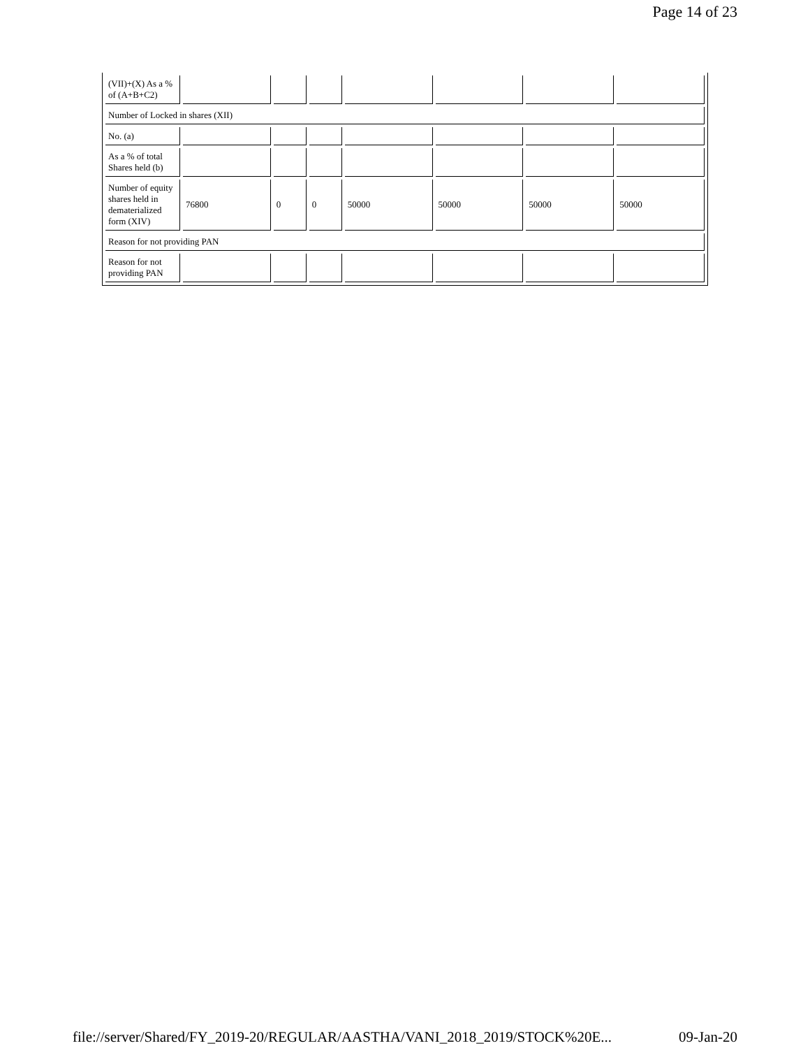Page 14 of 23
| (VII)+(X) As a % of (A+B+C2) | | | | | | | |
| Number of Locked in shares (XII) | | | | | | | |
| No. (a) | | | | | | | |
| As a % of total Shares held (b) | | | | | | | |
| Number of equity shares held in dematerialized form (XIV) | 76800 | 0 | 0 | 50000 | 50000 | 50000 | 50000 |
| Reason for not providing PAN | | | | | | | |
| Reason for not providing PAN | | | | | | | |
file://server/Shared/FY_2019-20/REGULAR/AASTHA/VANI_2018_2019/STOCK%20E... 09-Jan-20